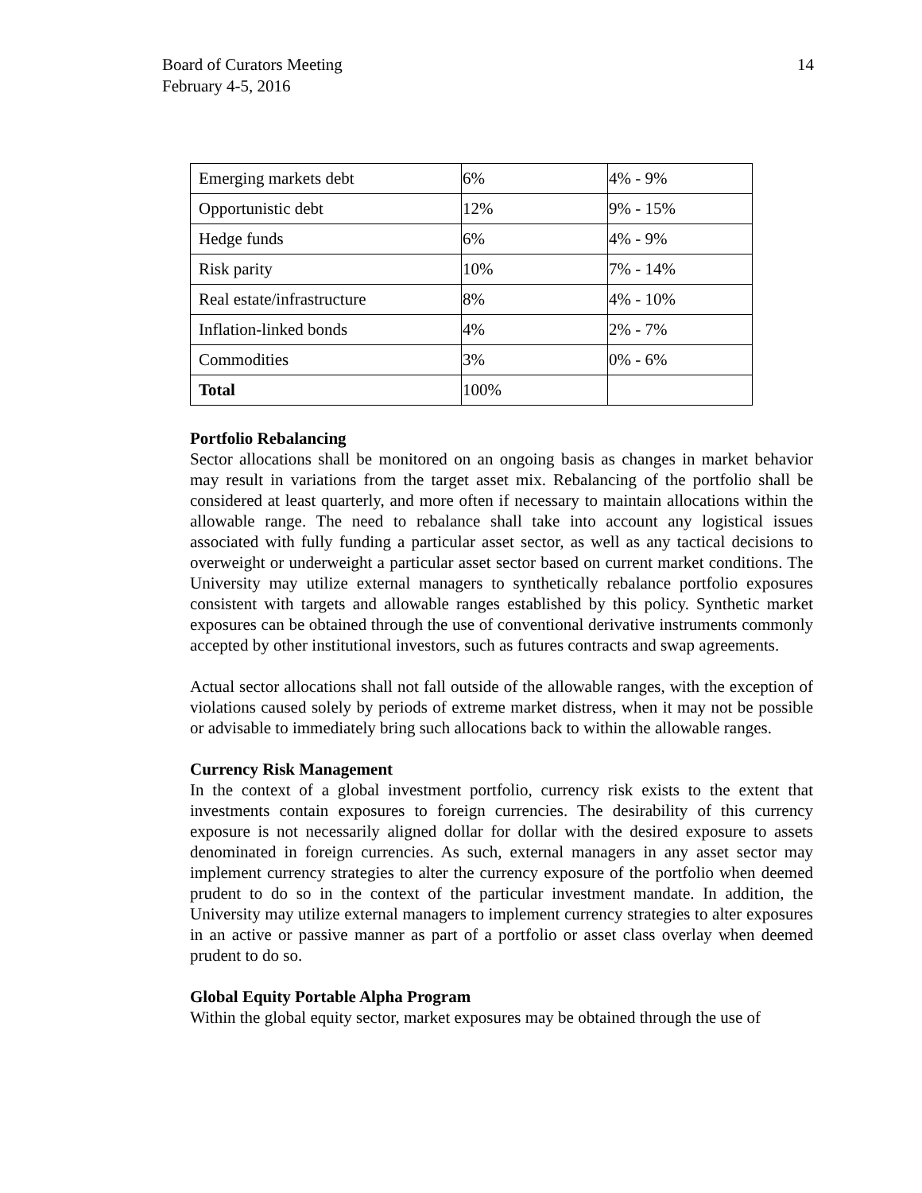Board of Curators Meeting
February 4-5, 2016
14
| Emerging markets debt | 6% | 4% - 9% |
| Opportunistic debt | 12% | 9% - 15% |
| Hedge funds | 6% | 4% - 9% |
| Risk parity | 10% | 7% - 14% |
| Real estate/infrastructure | 8% | 4% - 10% |
| Inflation-linked bonds | 4% | 2% - 7% |
| Commodities | 3% | 0% - 6% |
| Total | 100% | |
Portfolio Rebalancing
Sector allocations shall be monitored on an ongoing basis as changes in market behavior may result in variations from the target asset mix. Rebalancing of the portfolio shall be considered at least quarterly, and more often if necessary to maintain allocations within the allowable range. The need to rebalance shall take into account any logistical issues associated with fully funding a particular asset sector, as well as any tactical decisions to overweight or underweight a particular asset sector based on current market conditions. The University may utilize external managers to synthetically rebalance portfolio exposures consistent with targets and allowable ranges established by this policy. Synthetic market exposures can be obtained through the use of conventional derivative instruments commonly accepted by other institutional investors, such as futures contracts and swap agreements.
Actual sector allocations shall not fall outside of the allowable ranges, with the exception of violations caused solely by periods of extreme market distress, when it may not be possible or advisable to immediately bring such allocations back to within the allowable ranges.
Currency Risk Management
In the context of a global investment portfolio, currency risk exists to the extent that investments contain exposures to foreign currencies. The desirability of this currency exposure is not necessarily aligned dollar for dollar with the desired exposure to assets denominated in foreign currencies. As such, external managers in any asset sector may implement currency strategies to alter the currency exposure of the portfolio when deemed prudent to do so in the context of the particular investment mandate. In addition, the University may utilize external managers to implement currency strategies to alter exposures in an active or passive manner as part of a portfolio or asset class overlay when deemed prudent to do so.
Global Equity Portable Alpha Program
Within the global equity sector, market exposures may be obtained through the use of